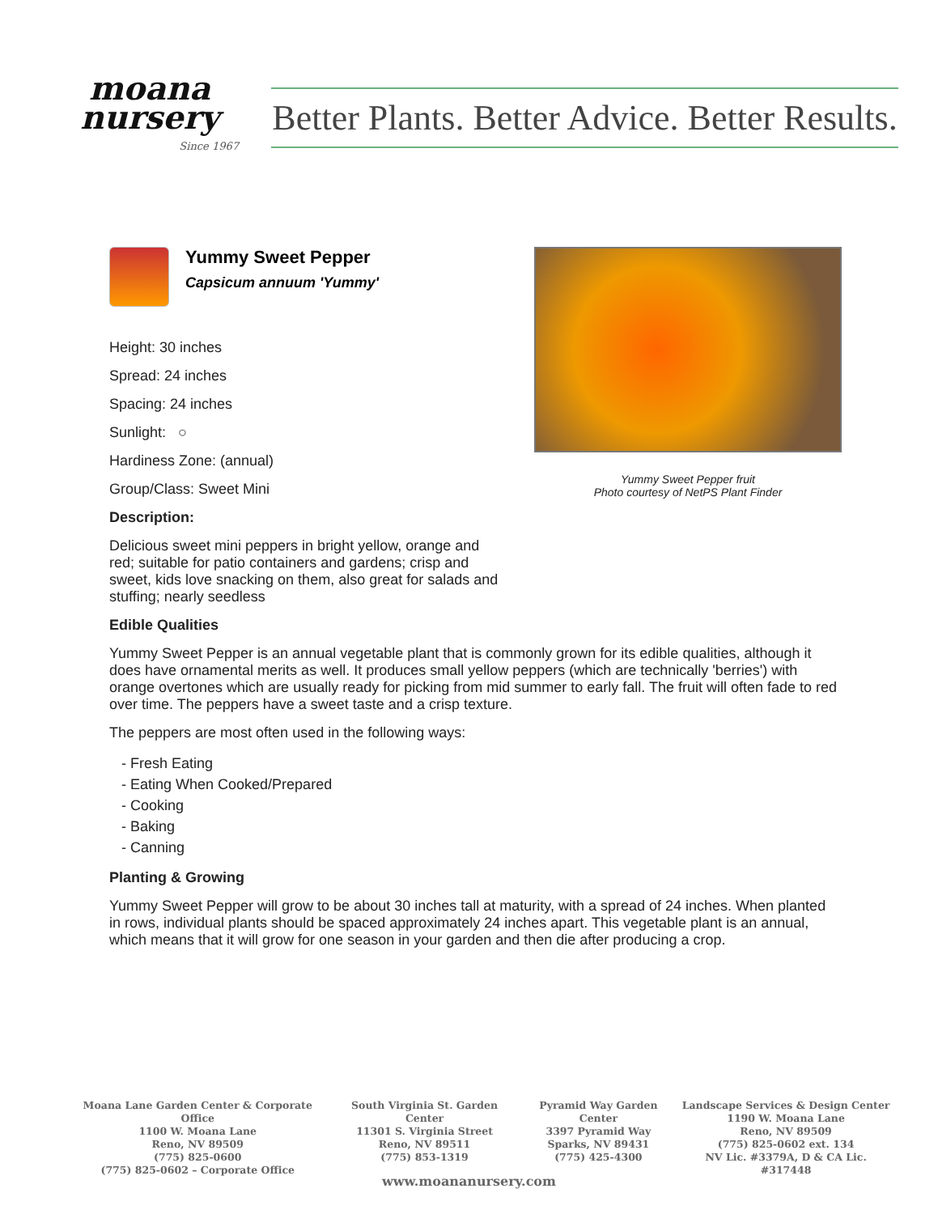moana
nursery
Since 1967
Better Plants. Better Advice. Better Results.
Yummy Sweet Pepper
Capsicum annuum 'Yummy'
Height: 30 inches
Spread: 24 inches
Spacing: 24 inches
Sunlight: ○
Hardiness Zone: (annual)
Group/Class: Sweet Mini
Description:
Delicious sweet mini peppers in bright yellow, orange and red; suitable for patio containers and gardens; crisp and sweet, kids love snacking on them, also great for salads and stuffing; nearly seedless
Yummy Sweet Pepper fruit
Photo courtesy of NetPS Plant Finder
Edible Qualities
Yummy Sweet Pepper is an annual vegetable plant that is commonly grown for its edible qualities, although it does have ornamental merits as well. It produces small yellow peppers (which are technically 'berries') with orange overtones which are usually ready for picking from mid summer to early fall. The fruit will often fade to red over time. The peppers have a sweet taste and a crisp texture.
The peppers are most often used in the following ways:
- Fresh Eating
- Eating When Cooked/Prepared
- Cooking
- Baking
- Canning
Planting & Growing
Yummy Sweet Pepper will grow to be about 30 inches tall at maturity, with a spread of 24 inches. When planted in rows, individual plants should be spaced approximately 24 inches apart. This vegetable plant is an annual, which means that it will grow for one season in your garden and then die after producing a crop.
Moana Lane Garden Center & Corporate Office
1100 W. Moana Lane
Reno, NV 89509
(775) 825-0600
(775) 825-0602 – Corporate Office
South Virginia St. Garden Center
11301 S. Virginia Street
Reno, NV 89511
(775) 853-1319
Pyramid Way Garden Center
3397 Pyramid Way
Sparks, NV 89431
(775) 425-4300
Landscape Services & Design Center
1190 W. Moana Lane
Reno, NV 89509
(775) 825-0602 ext. 134
NV Lic. #3379A, D & CA Lic. #317448
www.moananursery.com